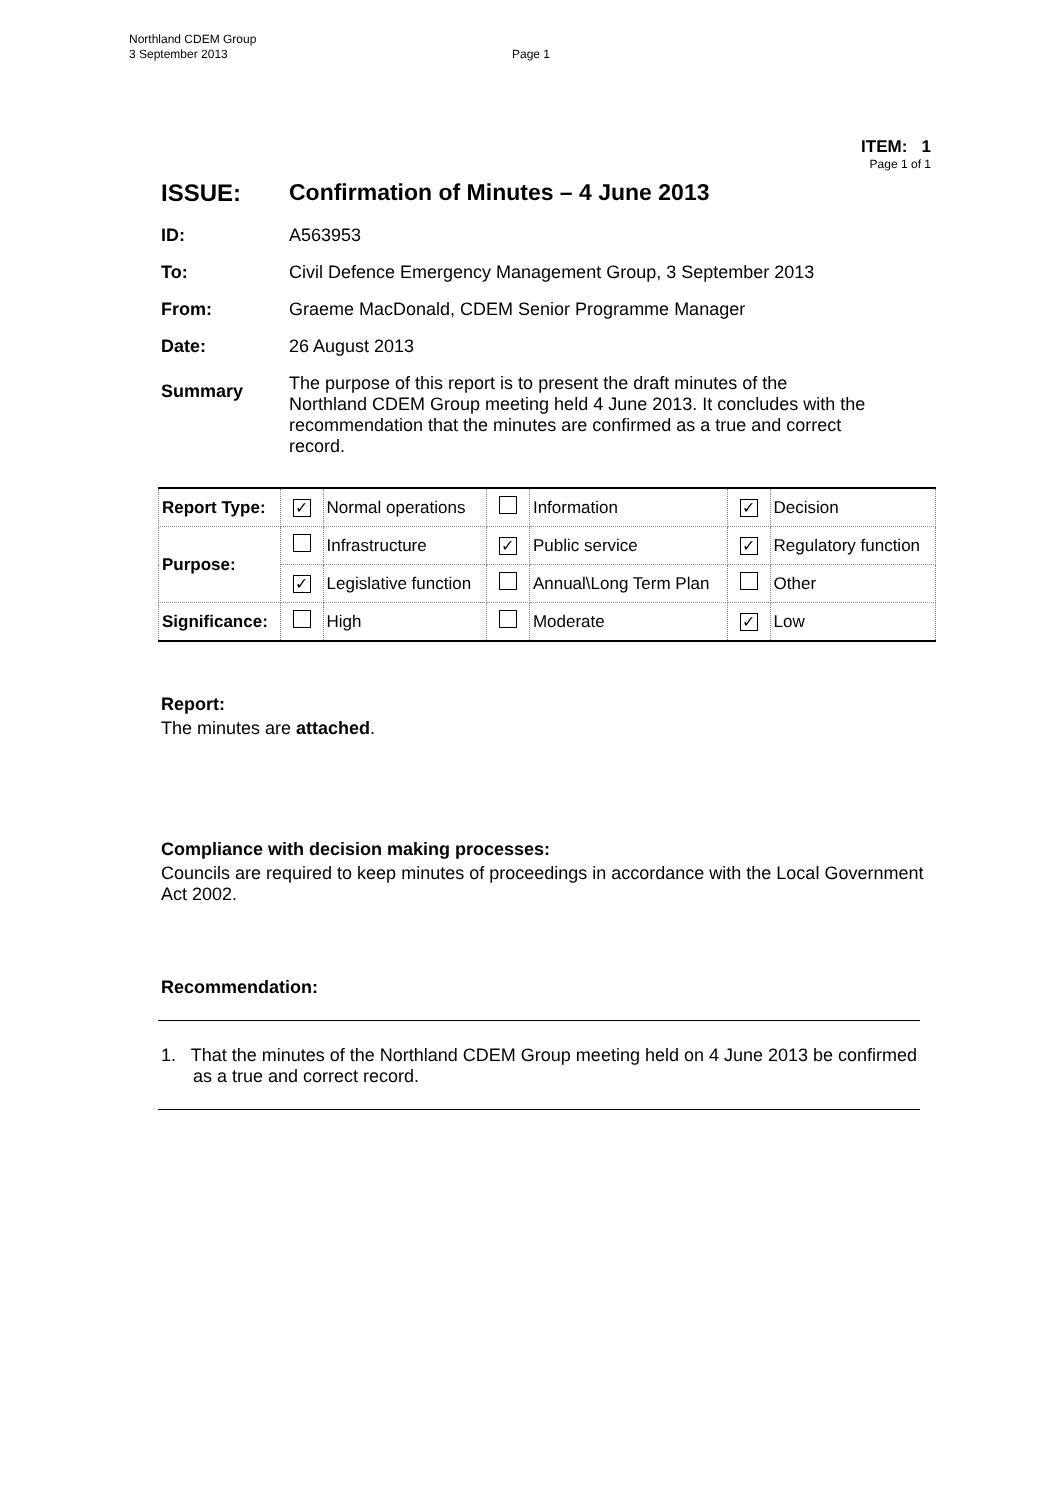Northland CDEM Group
3 September 2013
Page 1
ITEM: 1
Page 1 of 1
ISSUE: Confirmation of Minutes – 4 June 2013
ID: A563953
To: Civil Defence Emergency Management Group, 3 September 2013
From: Graeme MacDonald, CDEM Senior Programme Manager
Date: 26 August 2013
Summary The purpose of this report is to present the draft minutes of the Northland CDEM Group meeting held 4 June 2013. It concludes with the recommendation that the minutes are confirmed as a true and correct record.
| Report Type: | ✓ | Normal operations | | Information | ✓ | Decision |
| Purpose: | | Infrastructure | ✓ | Public service | ✓ | Regulatory function |
| | ✓ | Legislative function | | Annual\Long Term Plan | | Other |
| Significance: | | High | | Moderate | ✓ | Low |
Report:
The minutes are attached.
Compliance with decision making processes:
Councils are required to keep minutes of proceedings in accordance with the Local Government Act 2002.
Recommendation:
1. That the minutes of the Northland CDEM Group meeting held on 4 June 2013 be confirmed as a true and correct record.